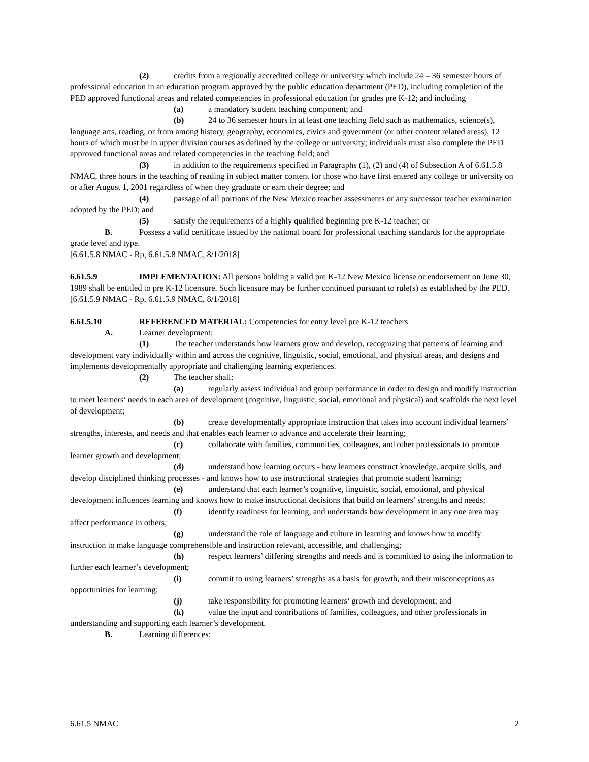(2) credits from a regionally accredited college or university which include 24 – 36 semester hours of professional education in an education program approved by the public education department (PED), including completion of the PED approved functional areas and related competencies in professional education for grades pre K-12; and including
(a) a mandatory student teaching component; and
(b) 24 to 36 semester hours in at least one teaching field such as mathematics, science(s), language arts, reading, or from among history, geography, economics, civics and government (or other content related areas), 12 hours of which must be in upper division courses as defined by the college or university; individuals must also complete the PED approved functional areas and related competencies in the teaching field; and
(3) in addition to the requirements specified in Paragraphs (1), (2) and (4) of Subsection A of 6.61.5.8 NMAC, three hours in the teaching of reading in subject matter content for those who have first entered any college or university on or after August 1, 2001 regardless of when they graduate or earn their degree; and
(4) passage of all portions of the New Mexico teacher assessments or any successor teacher examination adopted by the PED; and
(5) satisfy the requirements of a highly qualified beginning pre K-12 teacher; or
B. Possess a valid certificate issued by the national board for professional teaching standards for the appropriate grade level and type.
[6.61.5.8 NMAC - Rp, 6.61.5.8 NMAC, 8/1/2018]
6.61.5.9 IMPLEMENTATION: All persons holding a valid pre K-12 New Mexico license or endorsement on June 30, 1989 shall be entitled to pre K-12 licensure. Such licensure may be further continued pursuant to rule(s) as established by the PED.
[6.61.5.9 NMAC - Rp, 6.61.5.9 NMAC, 8/1/2018]
6.61.5.10 REFERENCED MATERIAL: Competencies for entry level pre K-12 teachers
A. Learner development:
(1) The teacher understands how learners grow and develop, recognizing that patterns of learning and development vary individually within and across the cognitive, linguistic, social, emotional, and physical areas, and designs and implements developmentally appropriate and challenging learning experiences.
(2) The teacher shall:
(a) regularly assess individual and group performance in order to design and modify instruction to meet learners’ needs in each area of development (cognitive, linguistic, social, emotional and physical) and scaffolds the next level of development;
(b) create developmentally appropriate instruction that takes into account individual learners’ strengths, interests, and needs and that enables each learner to advance and accelerate their learning;
(c) collaborate with families, communities, colleagues, and other professionals to promote learner growth and development;
(d) understand how learning occurs - how learners construct knowledge, acquire skills, and develop disciplined thinking processes - and knows how to use instructional strategies that promote student learning;
(e) understand that each learner’s cognitive, linguistic, social, emotional, and physical development influences learning and knows how to make instructional decisions that build on learners’ strengths and needs;
(f) identify readiness for learning, and understands how development in any one area may affect performance in others;
(g) understand the role of language and culture in learning and knows how to modify instruction to make language comprehensible and instruction relevant, accessible, and challenging;
(h) respect learners’ differing strengths and needs and is committed to using the information to further each learner’s development;
(i) commit to using learners’ strengths as a basis for growth, and their misconceptions as opportunities for learning;
(j) take responsibility for promoting learners’ growth and development; and
(k) value the input and contributions of families, colleagues, and other professionals in understanding and supporting each learner’s development.
B. Learning differences:
6.61.5 NMAC 2